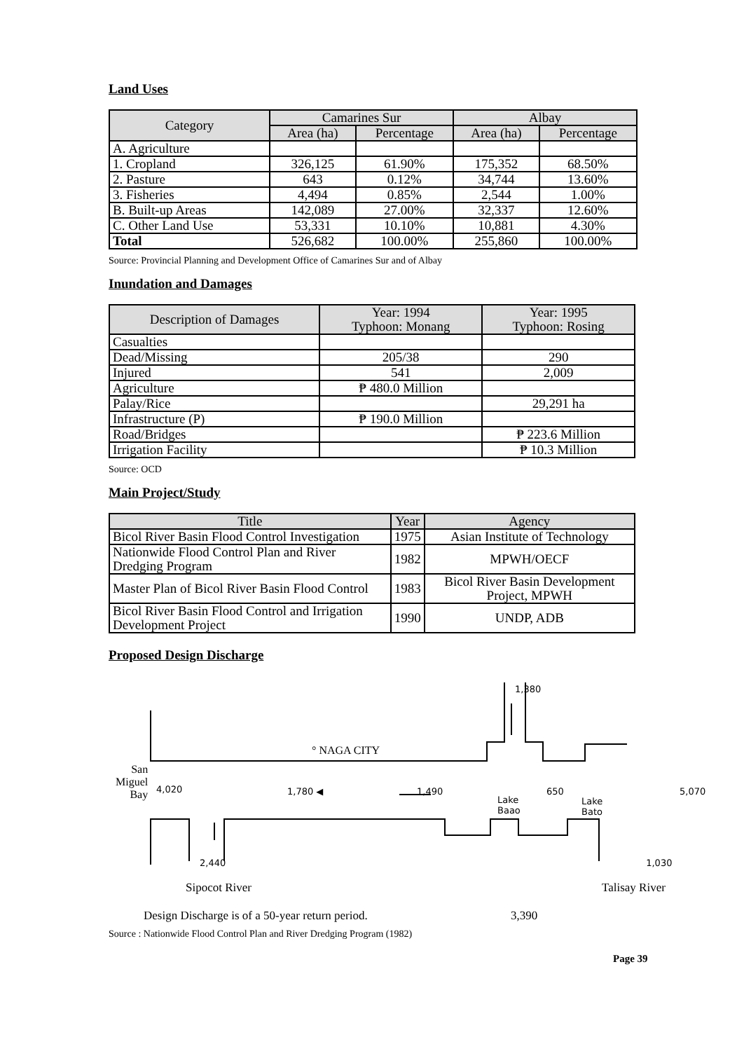Land Uses
| Category | Camarines Sur | | Albay | |
| --- | --- | --- | --- | --- |
| | Area (ha) | Percentage | Area (ha) | Percentage |
| A. Agriculture | | | | |
| 1. Cropland | 326,125 | 61.90% | 175,352 | 68.50% |
| 2. Pasture | 643 | 0.12% | 34,744 | 13.60% |
| 3. Fisheries | 4,494 | 0.85% | 2,544 | 1.00% |
| B. Built-up Areas | 142,089 | 27.00% | 32,337 | 12.60% |
| C. Other Land Use | 53,331 | 10.10% | 10,881 | 4.30% |
| Total | 526,682 | 100.00% | 255,860 | 100.00% |
Source: Provincial Planning and Development Office of Camarines Sur and of Albay
Inundation and Damages
| Description of Damages | Year: 1994 Typhoon: Monang | Year: 1995 Typhoon: Rosing |
| --- | --- | --- |
| Casualties | | |
| Dead/Missing | 205/38 | 290 |
| Injured | 541 | 2,009 |
| Agriculture | ₱ 480.0 Million | |
| Palay/Rice | | 29,291 ha |
| Infrastructure (P) | ₱ 190.0 Million | |
| Road/Bridges | | ₱ 223.6 Million |
| Irrigation Facility | | ₱ 10.3 Million |
Source: OCD
Main Project/Study
| Title | Year | Agency |
| --- | --- | --- |
| Bicol River Basin Flood Control Investigation | 1975 | Asian Institute of Technology |
| Nationwide Flood Control Plan and River Dredging Program | 1982 | MPWH/OECF |
| Master Plan of Bicol River Basin Flood Control | 1983 | Bicol River Basin Development Project, MPWH |
| Bicol River Basin Flood Control and Irrigation Development Project | 1990 | UNDP, ADB |
Proposed Design Discharge
1,380
° NAGA CITY
San
Miguel
Bay
4,020 1,780 ◀ 1,490
Lake
Baao
650
Lake
Bato
5,070
2,440 1,030
Sipocot River Talisay River
Design Discharge is of a 50-year return period. 3,390
Source : Nationwide Flood Control Plan and River Dredging Program (1982)
Page 39